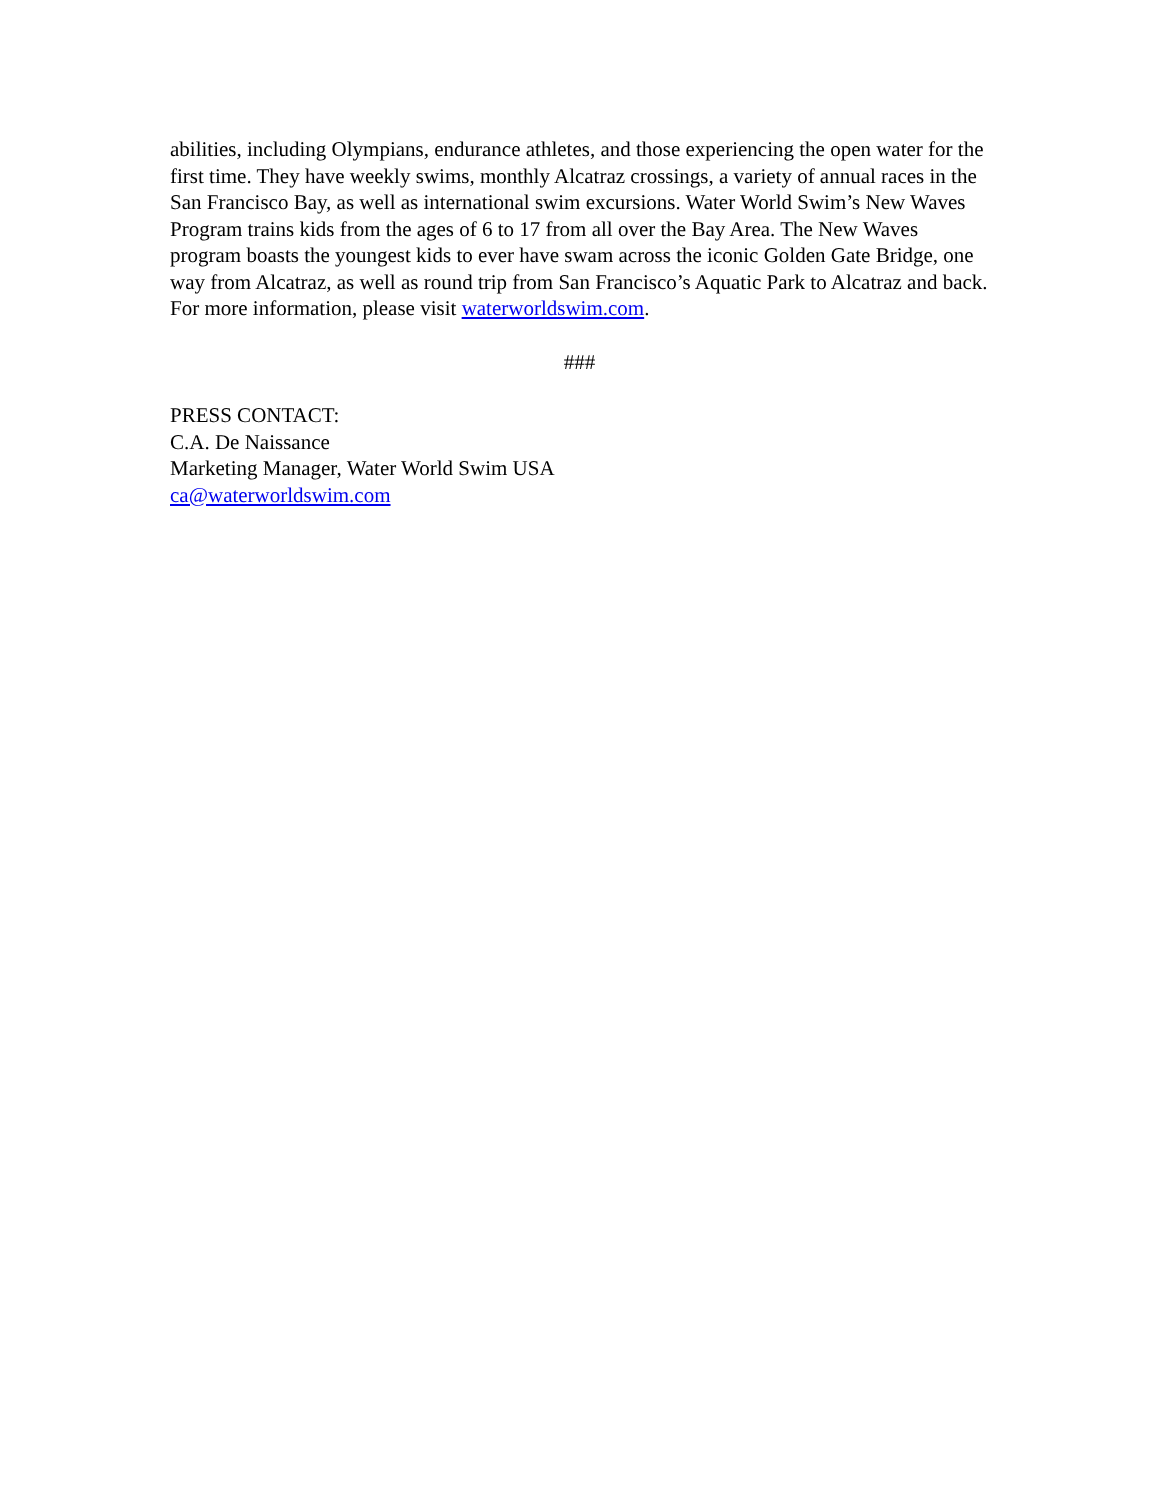abilities, including Olympians, endurance athletes, and those experiencing the open water for the first time. They have weekly swims, monthly Alcatraz crossings, a variety of annual races in the San Francisco Bay, as well as international swim excursions. Water World Swim’s New Waves Program trains kids from the ages of 6 to 17 from all over the Bay Area. The New Waves program boasts the youngest kids to ever have swam across the iconic Golden Gate Bridge, one way from Alcatraz, as well as round trip from San Francisco’s Aquatic Park to Alcatraz and back. For more information, please visit waterworldswim.com.
###
PRESS CONTACT:
C.A. De Naissance
Marketing Manager, Water World Swim USA
ca@waterworldswim.com